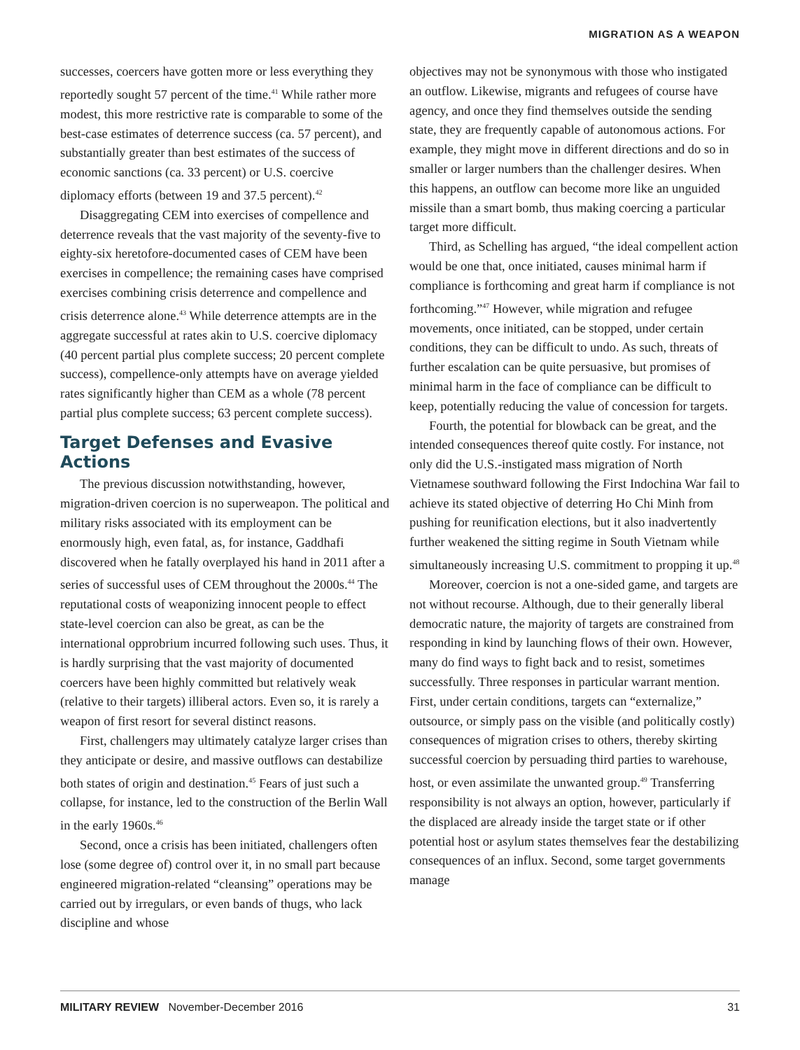MIGRATION AS A WEAPON
successes, coercers have gotten more or less everything they reportedly sought 57 percent of the time.<sup>41</sup> While rather more modest, this more restrictive rate is comparable to some of the best-case estimates of deterrence success (ca. 57 percent), and substantially greater than best estimates of the success of economic sanctions (ca. 33 percent) or U.S. coercive diplomacy efforts (between 19 and 37.5 percent).<sup>42</sup>
Disaggregating CEM into exercises of compellence and deterrence reveals that the vast majority of the seventy-five to eighty-six heretofore-documented cases of CEM have been exercises in compellence; the remaining cases have comprised exercises combining crisis deterrence and compellence and crisis deterrence alone.<sup>43</sup> While deterrence attempts are in the aggregate successful at rates akin to U.S. coercive diplomacy (40 percent partial plus complete success; 20 percent complete success), compellence-only attempts have on average yielded rates significantly higher than CEM as a whole (78 percent partial plus complete success; 63 percent complete success).
Target Defenses and Evasive Actions
The previous discussion notwithstanding, however, migration-driven coercion is no superweapon. The political and military risks associated with its employment can be enormously high, even fatal, as, for instance, Gaddhafi discovered when he fatally overplayed his hand in 2011 after a series of successful uses of CEM throughout the 2000s.<sup>44</sup> The reputational costs of weaponizing innocent people to effect state-level coercion can also be great, as can be the international opprobrium incurred following such uses. Thus, it is hardly surprising that the vast majority of documented coercers have been highly committed but relatively weak (relative to their targets) illiberal actors. Even so, it is rarely a weapon of first resort for several distinct reasons.
First, challengers may ultimately catalyze larger crises than they anticipate or desire, and massive outflows can destabilize both states of origin and destination.<sup>45</sup> Fears of just such a collapse, for instance, led to the construction of the Berlin Wall in the early 1960s.<sup>46</sup>
Second, once a crisis has been initiated, challengers often lose (some degree of) control over it, in no small part because engineered migration-related “cleansing” operations may be carried out by irregulars, or even bands of thugs, who lack discipline and whose
objectives may not be synonymous with those who instigated an outflow. Likewise, migrants and refugees of course have agency, and once they find themselves outside the sending state, they are frequently capable of autonomous actions. For example, they might move in different directions and do so in smaller or larger numbers than the challenger desires. When this happens, an outflow can become more like an unguided missile than a smart bomb, thus making coercing a particular target more difficult.
Third, as Schelling has argued, “the ideal compellent action would be one that, once initiated, causes minimal harm if compliance is forthcoming and great harm if compliance is not forthcoming.”<sup>47</sup> However, while migration and refugee movements, once initiated, can be stopped, under certain conditions, they can be difficult to undo. As such, threats of further escalation can be quite persuasive, but promises of minimal harm in the face of compliance can be difficult to keep, potentially reducing the value of concession for targets.
Fourth, the potential for blowback can be great, and the intended consequences thereof quite costly. For instance, not only did the U.S.-instigated mass migration of North Vietnamese southward following the First Indochina War fail to achieve its stated objective of deterring Ho Chi Minh from pushing for reunification elections, but it also inadvertently further weakened the sitting regime in South Vietnam while simultaneously increasing U.S. commitment to propping it up.<sup>48</sup>
Moreover, coercion is not a one-sided game, and targets are not without recourse. Although, due to their generally liberal democratic nature, the majority of targets are constrained from responding in kind by launching flows of their own. However, many do find ways to fight back and to resist, sometimes successfully. Three responses in particular warrant mention. First, under certain conditions, targets can “externalize,” outsource, or simply pass on the visible (and politically costly) consequences of migration crises to others, thereby skirting successful coercion by persuading third parties to warehouse, host, or even assimilate the unwanted group.<sup>49</sup> Transferring responsibility is not always an option, however, particularly if the displaced are already inside the target state or if other potential host or asylum states themselves fear the destabilizing consequences of an influx. Second, some target governments manage
MILITARY REVIEW November-December 2016 31